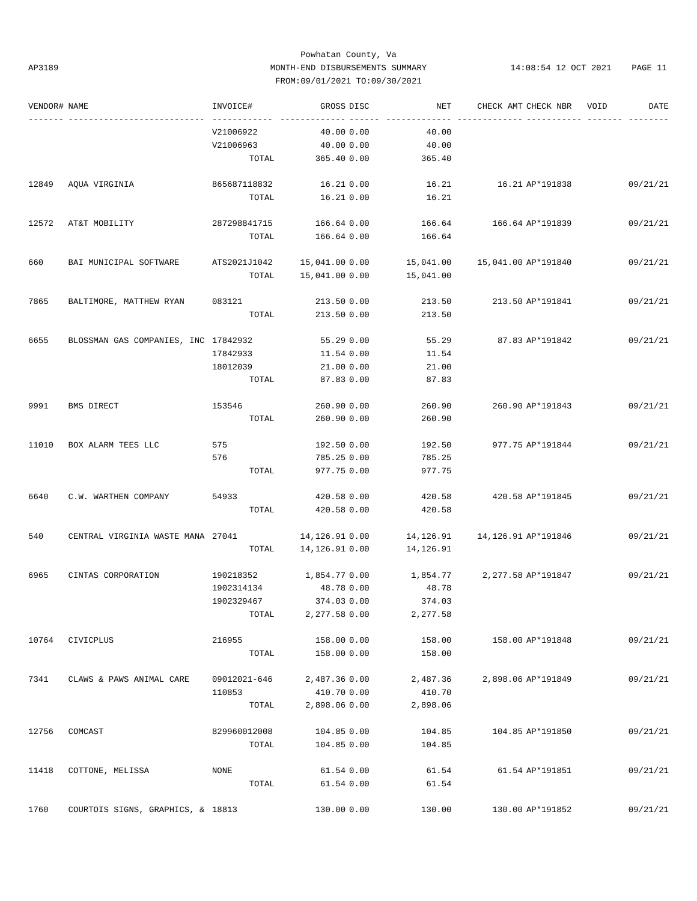Powhatan County, Va
MONTH-END DISBURSEMENTS SUMMARY
FROM:09/01/2021 TO:09/30/2021
AP3189 14:08:54 12 OCT 2021 PAGE 11
| VENDOR# | NAME | INVOICE# | GROSS | DISC | NET | CHECK AMT | CHECK NBR | VOID | DATE |
| --- | --- | --- | --- | --- | --- | --- | --- | --- | --- |
| ------- | --------------------------- | ------------ | ------------- | ------ | ------------- | ------------- | ----------- | ------- | -------- |
| | | V21006922 | 40.00 | 0.00 | 40.00 | | | | |
| | | V21006963 | 40.00 | 0.00 | 40.00 | | | | |
| | | TOTAL | 365.40 | 0.00 | 365.40 | | | | |
| 12849 | AQUA VIRGINIA | 865687118832 | 16.21 | 0.00 | 16.21 | 16.21 | AP*191838 | | 09/21/21 |
| | | TOTAL | 16.21 | 0.00 | 16.21 | | | | |
| 12572 | AT&T MOBILITY | 287298841715 | 166.64 | 0.00 | 166.64 | 166.64 | AP*191839 | | 09/21/21 |
| | | TOTAL | 166.64 | 0.00 | 166.64 | | | | |
| 660 | BAI MUNICIPAL SOFTWARE | ATS2021J1042 | 15,041.00 | 0.00 | 15,041.00 | 15,041.00 | AP*191840 | | 09/21/21 |
| | | TOTAL | 15,041.00 | 0.00 | 15,041.00 | | | | |
| 7865 | BALTIMORE, MATTHEW RYAN | 083121 | 213.50 | 0.00 | 213.50 | 213.50 | AP*191841 | | 09/21/21 |
| | | TOTAL | 213.50 | 0.00 | 213.50 | | | | |
| 6655 | BLOSSMAN GAS COMPANIES, INC | 17842932 | 55.29 | 0.00 | 55.29 | 87.83 | AP*191842 | | 09/21/21 |
| | | 17842933 | 11.54 | 0.00 | 11.54 | | | | |
| | | 18012039 | 21.00 | 0.00 | 21.00 | | | | |
| | | TOTAL | 87.83 | 0.00 | 87.83 | | | | |
| 9991 | BMS DIRECT | 153546 | 260.90 | 0.00 | 260.90 | 260.90 | AP*191843 | | 09/21/21 |
| | | TOTAL | 260.90 | 0.00 | 260.90 | | | | |
| 11010 | BOX ALARM TEES LLC | 575 | 192.50 | 0.00 | 192.50 | 977.75 | AP*191844 | | 09/21/21 |
| | | 576 | 785.25 | 0.00 | 785.25 | | | | |
| | | TOTAL | 977.75 | 0.00 | 977.75 | | | | |
| 6640 | C.W. WARTHEN COMPANY | 54933 | 420.58 | 0.00 | 420.58 | 420.58 | AP*191845 | | 09/21/21 |
| | | TOTAL | 420.58 | 0.00 | 420.58 | | | | |
| 540 | CENTRAL VIRGINIA WASTE MANA | 27041 | 14,126.91 | 0.00 | 14,126.91 | 14,126.91 | AP*191846 | | 09/21/21 |
| | | TOTAL | 14,126.91 | 0.00 | 14,126.91 | | | | |
| 6965 | CINTAS CORPORATION | 190218352 | 1,854.77 | 0.00 | 1,854.77 | 2,277.58 | AP*191847 | | 09/21/21 |
| | | 1902314134 | 48.78 | 0.00 | 48.78 | | | | |
| | | 1902329467 | 374.03 | 0.00 | 374.03 | | | | |
| | | TOTAL | 2,277.58 | 0.00 | 2,277.58 | | | | |
| 10764 | CIVICPLUS | 216955 | 158.00 | 0.00 | 158.00 | 158.00 | AP*191848 | | 09/21/21 |
| | | TOTAL | 158.00 | 0.00 | 158.00 | | | | |
| 7341 | CLAWS & PAWS ANIMAL CARE | 09012021-646 | 2,487.36 | 0.00 | 2,487.36 | 2,898.06 | AP*191849 | | 09/21/21 |
| | | 110853 | 410.70 | 0.00 | 410.70 | | | | |
| | | TOTAL | 2,898.06 | 0.00 | 2,898.06 | | | | |
| 12756 | COMCAST | 829960012008 | 104.85 | 0.00 | 104.85 | 104.85 | AP*191850 | | 09/21/21 |
| | | TOTAL | 104.85 | 0.00 | 104.85 | | | | |
| 11418 | COTTONE, MELISSA | NONE | 61.54 | 0.00 | 61.54 | 61.54 | AP*191851 | | 09/21/21 |
| | | TOTAL | 61.54 | 0.00 | 61.54 | | | | |
| 1760 | COURTOIS SIGNS, GRAPHICS, & | 18813 | 130.00 | 0.00 | 130.00 | 130.00 | AP*191852 | | 09/21/21 |